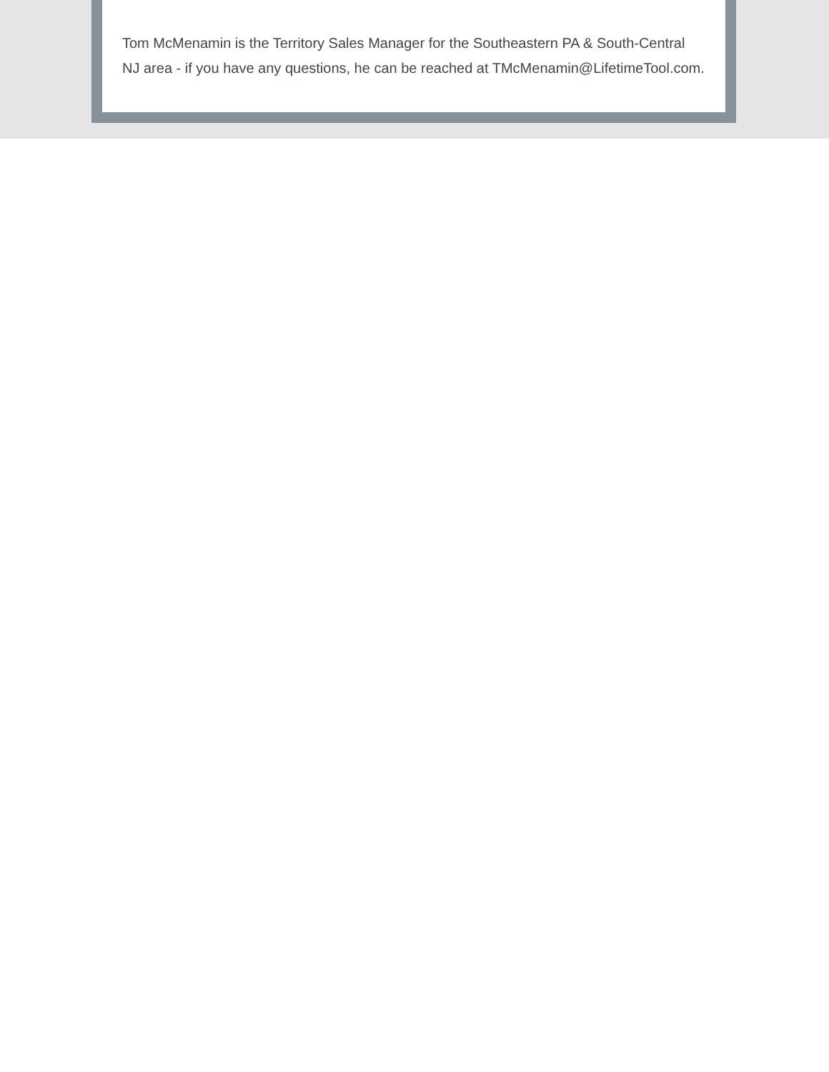Tom McMenamin is the Territory Sales Manager for the Southeastern PA & South-Central NJ area - if you have any questions, he can be reached at TMcMenamin@LifetimeTool.com.